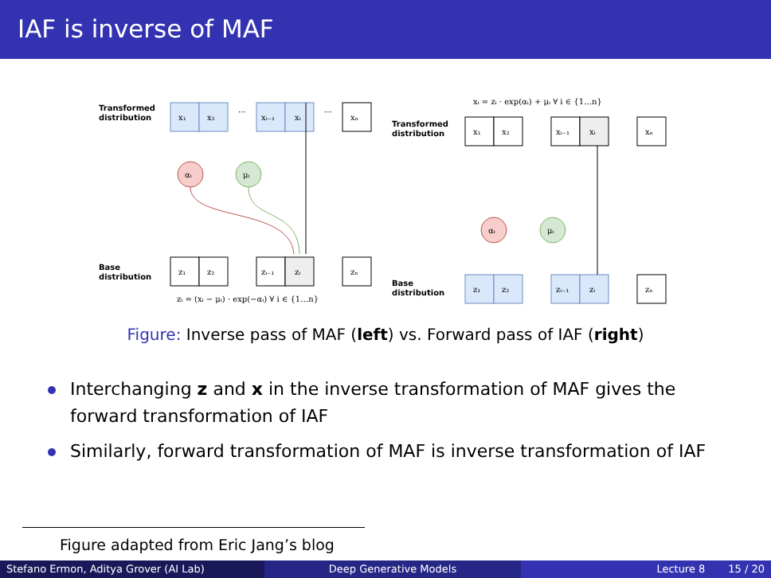IAF is inverse of MAF
Transformed
distribution
x₁
x₂
···
xᵢ₋₁
xᵢ
···
xₙ
αᵢ
μᵢ
Base
distribution
z₁
z₂
zᵢ₋₁
zᵢ
zₙ
zᵢ = (xᵢ − μᵢ) · exp(−αᵢ) ∀ i ∈ {1…n}
xᵢ = zᵢ · exp(αᵢ) + μᵢ ∀ i ∈ {1…n}
Transformed
distribution
x₁
x₂
xᵢ₋₁
xᵢ
xₙ
αᵢ
μᵢ
Base
distribution
z₁
z₂
zᵢ₋₁
zᵢ
zₙ
Figure: Inverse pass of MAF (left) vs. Forward pass of IAF (right)
Interchanging z and x in the inverse transformation of MAF gives the forward transformation of IAF
Similarly, forward transformation of MAF is inverse transformation of IAF
Figure adapted from Eric Jang’s blog
Stefano Ermon, Aditya Grover (AI Lab) Deep Generative Models Lecture 8 15 / 20